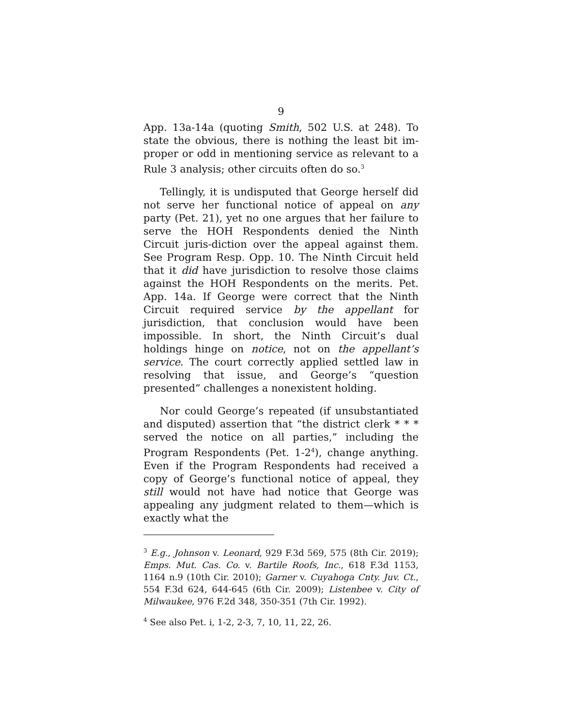9
App. 13a-14a (quoting Smith, 502 U.S. at 248). To state the obvious, there is nothing the least bit im-proper or odd in mentioning service as relevant to a Rule 3 analysis; other circuits often do so.<sup>3</sup>
Tellingly, it is undisputed that George herself did not serve her functional notice of appeal on any party (Pet. 21), yet no one argues that her failure to serve the HOH Respondents denied the Ninth Circuit juris-diction over the appeal against them. See Program Resp. Opp. 10. The Ninth Circuit held that it did have jurisdiction to resolve those claims against the HOH Respondents on the merits. Pet. App. 14a. If George were correct that the Ninth Circuit required service by the appellant for jurisdiction, that conclusion would have been impossible. In short, the Ninth Circuit’s dual holdings hinge on notice, not on the appellant’s service. The court correctly applied settled law in resolving that issue, and George’s “question presented” challenges a nonexistent holding.
Nor could George’s repeated (if unsubstantiated and disputed) assertion that “the district clerk * * * served the notice on all parties,” including the Program Respondents (Pet. 1-2<sup>4</sup>), change anything. Even if the Program Respondents had received a copy of George’s functional notice of appeal, they still would not have had notice that George was appealing any judgment related to them—which is exactly what the
<sup>3</sup> E.g., Johnson v. Leonard, 929 F.3d 569, 575 (8th Cir. 2019); Emps. Mut. Cas. Co. v. Bartile Roofs, Inc., 618 F.3d 1153, 1164 n.9 (10th Cir. 2010); Garner v. Cuyahoga Cnty. Juv. Ct., 554 F.3d 624, 644-645 (6th Cir. 2009); Listenbee v. City of Milwaukee, 976 F.2d 348, 350-351 (7th Cir. 1992).
<sup>4</sup> See also Pet. i, 1-2, 2-3, 7, 10, 11, 22, 26.